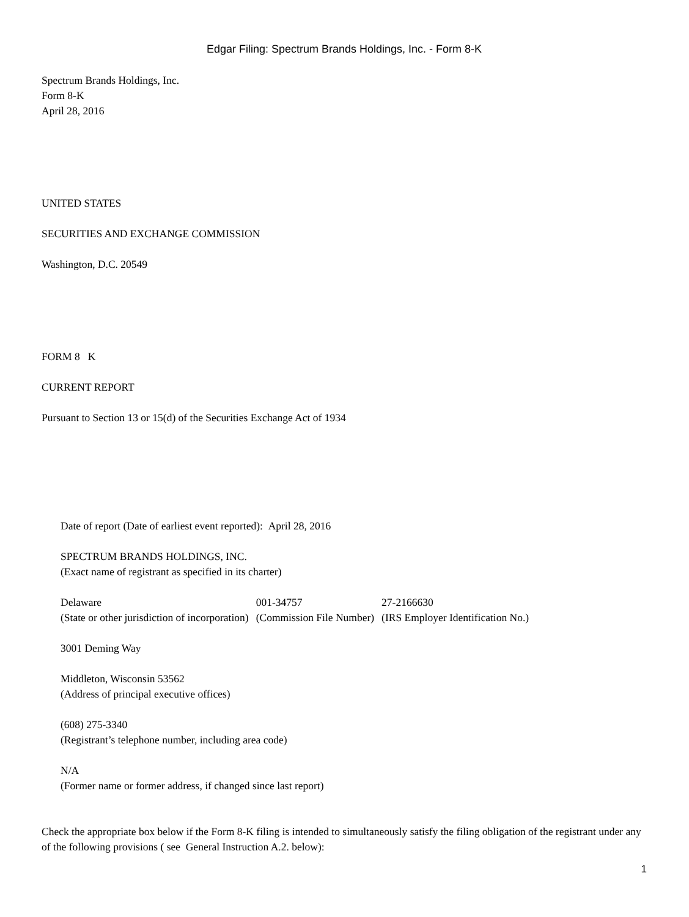Edgar Filing: Spectrum Brands Holdings, Inc. - Form 8-K
Spectrum Brands Holdings, Inc.
Form 8-K
April 28, 2016
UNITED STATES
SECURITIES AND EXCHANGE COMMISSION
Washington, D.C. 20549
FORM 8 K
CURRENT REPORT
Pursuant to Section 13 or 15(d) of the Securities Exchange Act of 1934
Date of report (Date of earliest event reported): April 28, 2016
SPECTRUM BRANDS HOLDINGS, INC.
(Exact name of registrant as specified in its charter)
| Delaware | 001-34757 | 27-2166630 |
| (State or other jurisdiction of incorporation) | (Commission File Number) | (IRS Employer Identification No.) |
3001 Deming Way
Middleton, Wisconsin 53562
(Address of principal executive offices)
(608) 275-3340
(Registrant’s telephone number, including area code)
N/A
(Former name or former address, if changed since last report)
Check the appropriate box below if the Form 8-K filing is intended to simultaneously satisfy the filing obligation of the registrant under any of the following provisions ( see General Instruction A.2. below):
1